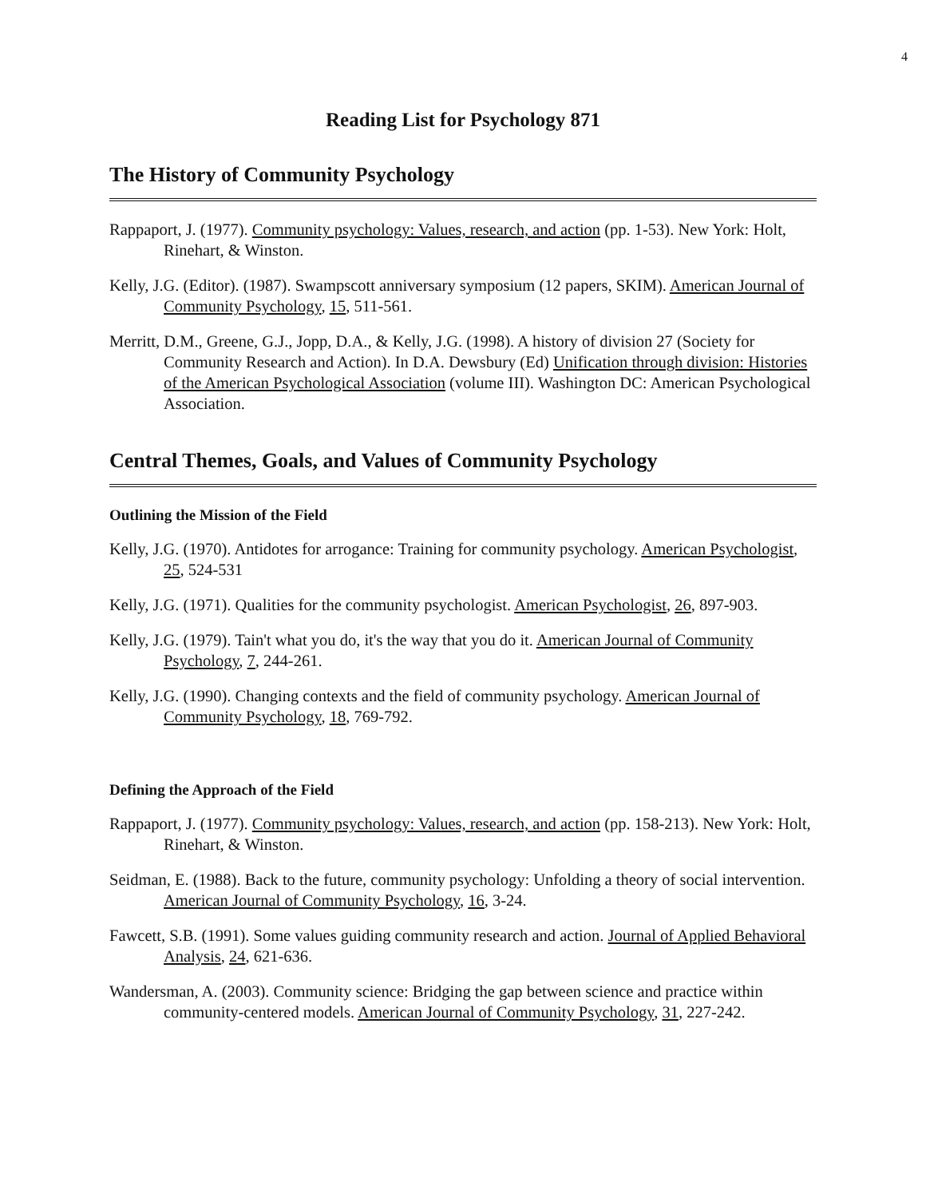4
Reading List for Psychology 871
The History of Community Psychology
Rappaport, J. (1977). Community psychology: Values, research, and action (pp. 1-53). New York: Holt, Rinehart, & Winston.
Kelly, J.G. (Editor). (1987). Swampscott anniversary symposium (12 papers, SKIM). American Journal of Community Psychology, 15, 511-561.
Merritt, D.M., Greene, G.J., Jopp, D.A., & Kelly, J.G. (1998). A history of division 27 (Society for Community Research and Action). In D.A. Dewsbury (Ed) Unification through division: Histories of the American Psychological Association (volume III). Washington DC: American Psychological Association.
Central Themes, Goals, and Values of Community Psychology
Outlining the Mission of the Field
Kelly, J.G. (1970). Antidotes for arrogance: Training for community psychology. American Psychologist, 25, 524-531
Kelly, J.G. (1971). Qualities for the community psychologist. American Psychologist, 26, 897-903.
Kelly, J.G. (1979). Tain't what you do, it's the way that you do it. American Journal of Community Psychology, 7, 244-261.
Kelly, J.G. (1990). Changing contexts and the field of community psychology. American Journal of Community Psychology, 18, 769-792.
Defining the Approach of the Field
Rappaport, J. (1977). Community psychology: Values, research, and action (pp. 158-213). New York: Holt, Rinehart, & Winston.
Seidman, E. (1988). Back to the future, community psychology: Unfolding a theory of social intervention. American Journal of Community Psychology, 16, 3-24.
Fawcett, S.B. (1991). Some values guiding community research and action. Journal of Applied Behavioral Analysis, 24, 621-636.
Wandersman, A. (2003). Community science: Bridging the gap between science and practice within community-centered models. American Journal of Community Psychology, 31, 227-242.